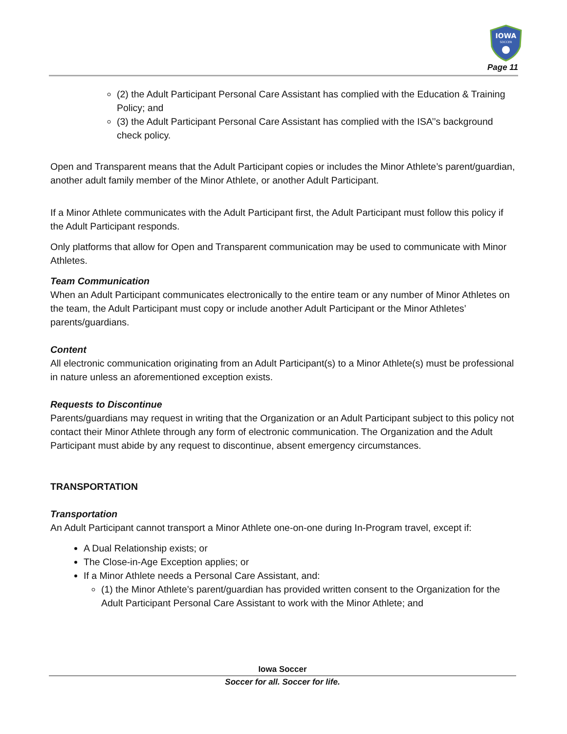IOWA
SOCCER
Page 11
(2) the Adult Participant Personal Care Assistant has complied with the Education & Training Policy; and
(3) the Adult Participant Personal Care Assistant has complied with the ISA’’s background check policy.
Open and Transparent means that the Adult Participant copies or includes the Minor Athlete’s parent/guardian, another adult family member of the Minor Athlete, or another Adult Participant.
If a Minor Athlete communicates with the Adult Participant first, the Adult Participant must follow this policy if the Adult Participant responds.
Only platforms that allow for Open and Transparent communication may be used to communicate with Minor Athletes.
Team Communication
When an Adult Participant communicates electronically to the entire team or any number of Minor Athletes on the team, the Adult Participant must copy or include another Adult Participant or the Minor Athletes’ parents/guardians.
Content
All electronic communication originating from an Adult Participant(s) to a Minor Athlete(s) must be professional in nature unless an aforementioned exception exists.
Requests to Discontinue
Parents/guardians may request in writing that the Organization or an Adult Participant subject to this policy not contact their Minor Athlete through any form of electronic communication. The Organization and the Adult Participant must abide by any request to discontinue, absent emergency circumstances.
TRANSPORTATION
Transportation
An Adult Participant cannot transport a Minor Athlete one-on-one during In-Program travel, except if:
A Dual Relationship exists; or
The Close-in-Age Exception applies; or
If a Minor Athlete needs a Personal Care Assistant, and:
(1) the Minor Athlete’s parent/guardian has provided written consent to the Organization for the Adult Participant Personal Care Assistant to work with the Minor Athlete; and
Iowa Soccer
Soccer for all. Soccer for life.